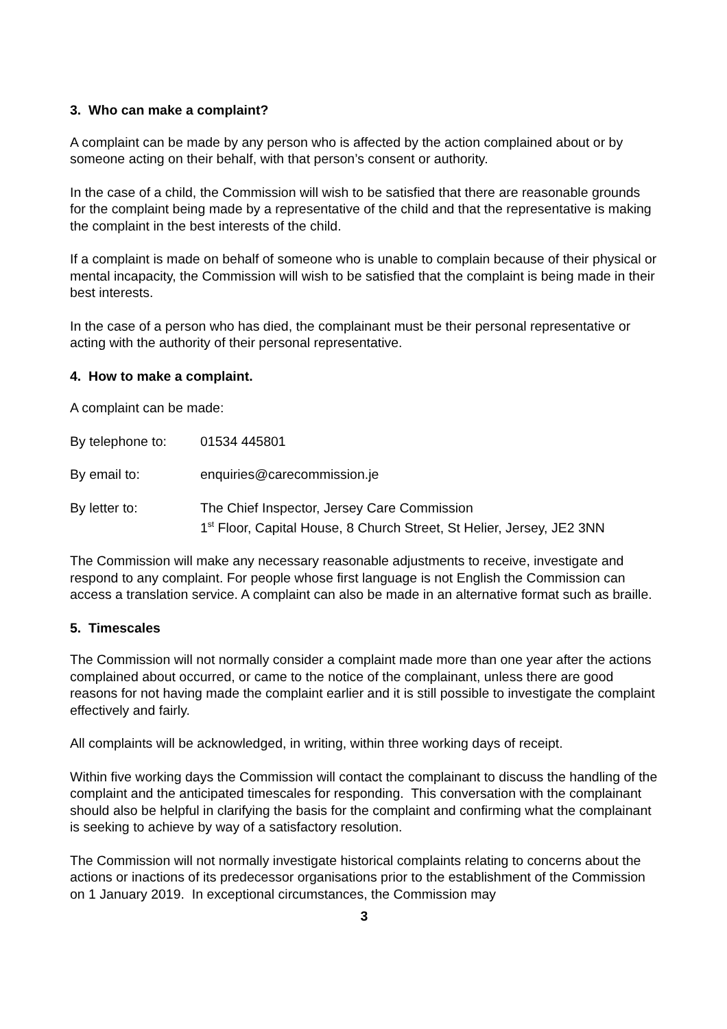3. Who can make a complaint?
A complaint can be made by any person who is affected by the action complained about or by someone acting on their behalf, with that person’s consent or authority.
In the case of a child, the Commission will wish to be satisfied that there are reasonable grounds for the complaint being made by a representative of the child and that the representative is making the complaint in the best interests of the child.
If a complaint is made on behalf of someone who is unable to complain because of their physical or mental incapacity, the Commission will wish to be satisfied that the complaint is being made in their best interests.
In the case of a person who has died, the complainant must be their personal representative or acting with the authority of their personal representative.
4. How to make a complaint.
A complaint can be made:
By telephone to: 01534 445801
By email to: enquiries@carecommission.je
By letter to: The Chief Inspector, Jersey Care Commission
1<sup>st</sup> Floor, Capital House, 8 Church Street, St Helier, Jersey, JE2 3NN
The Commission will make any necessary reasonable adjustments to receive, investigate and respond to any complaint. For people whose first language is not English the Commission can access a translation service. A complaint can also be made in an alternative format such as braille.
5. Timescales
The Commission will not normally consider a complaint made more than one year after the actions complained about occurred, or came to the notice of the complainant, unless there are good reasons for not having made the complaint earlier and it is still possible to investigate the complaint effectively and fairly.
All complaints will be acknowledged, in writing, within three working days of receipt.
Within five working days the Commission will contact the complainant to discuss the handling of the complaint and the anticipated timescales for responding. This conversation with the complainant should also be helpful in clarifying the basis for the complaint and confirming what the complainant is seeking to achieve by way of a satisfactory resolution.
The Commission will not normally investigate historical complaints relating to concerns about the actions or inactions of its predecessor organisations prior to the establishment of the Commission on 1 January 2019. In exceptional circumstances, the Commission may
3